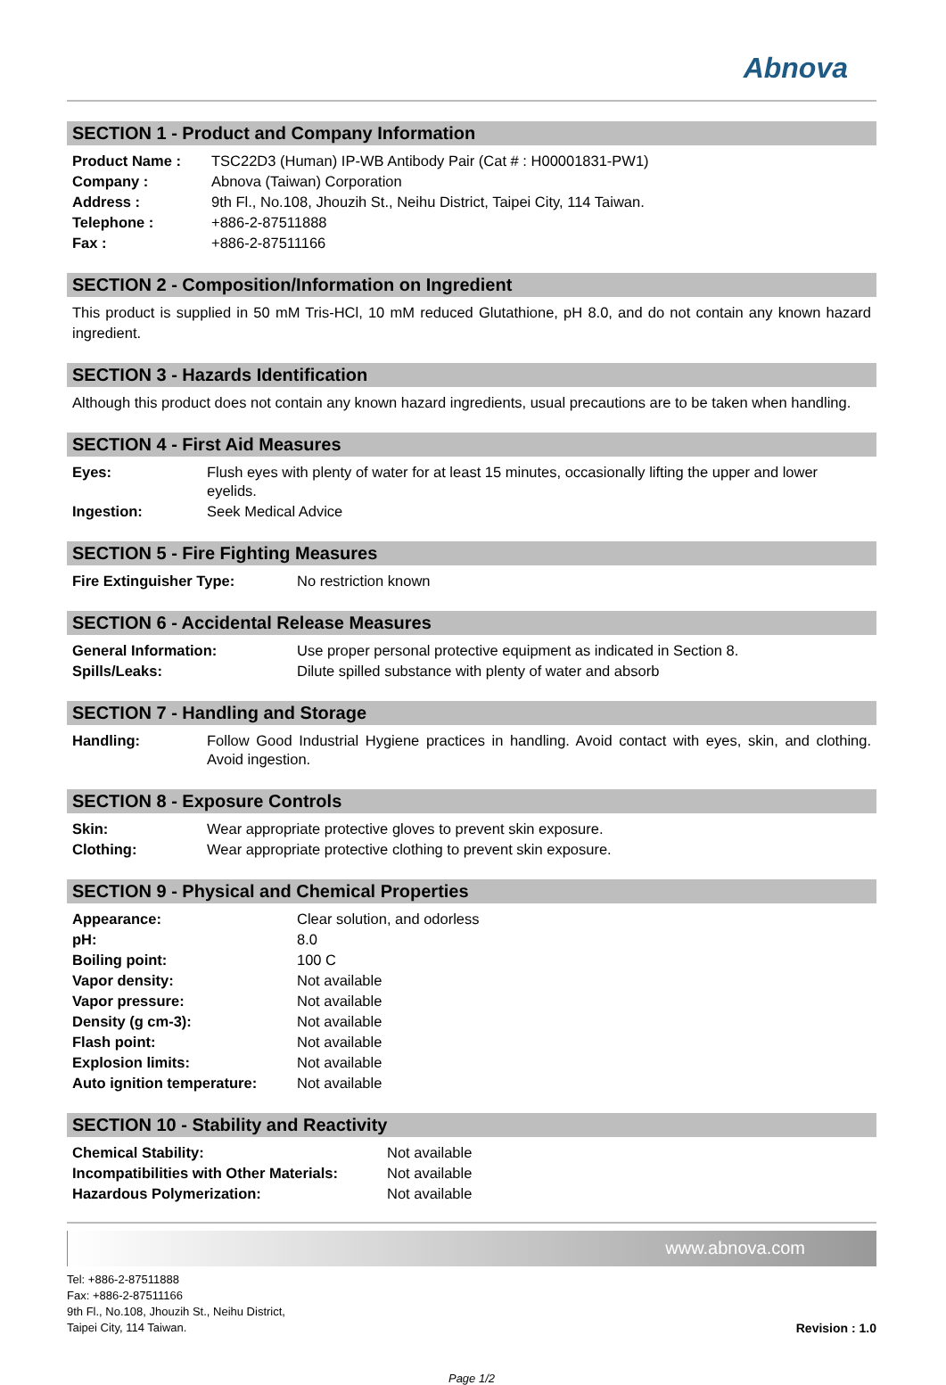Abnova
SECTION 1 - Product and Company Information
| Product Name : | TSC22D3 (Human) IP-WB Antibody Pair (Cat # : H00001831-PW1) |
| Company : | Abnova (Taiwan) Corporation |
| Address : | 9th Fl., No.108, Jhouzih St., Neihu District, Taipei City, 114 Taiwan. |
| Telephone : | +886-2-87511888 |
| Fax : | +886-2-87511166 |
SECTION 2 - Composition/Information on Ingredient
This product is supplied in 50 mM Tris-HCl, 10 mM reduced Glutathione, pH 8.0, and do not contain any known hazard ingredient.
SECTION 3 - Hazards Identification
Although this product does not contain any known hazard ingredients, usual precautions are to be taken when handling.
SECTION 4 - First Aid Measures
| Eyes: | Flush eyes with plenty of water for at least 15 minutes, occasionally lifting the upper and lower eyelids. |
| Ingestion: | Seek Medical Advice |
SECTION 5 - Fire Fighting Measures
| Fire Extinguisher Type: | No restriction known |
SECTION 6 - Accidental Release Measures
| General Information: | Use proper personal protective equipment as indicated in Section 8. |
| Spills/Leaks: | Dilute spilled substance with plenty of water and absorb |
SECTION 7 - Handling and Storage
| Handling: | Follow Good Industrial Hygiene practices in handling. Avoid contact with eyes, skin, and clothing. Avoid ingestion. |
SECTION 8 - Exposure Controls
| Skin: | Wear appropriate protective gloves to prevent skin exposure. |
| Clothing: | Wear appropriate protective clothing to prevent skin exposure. |
SECTION 9 - Physical and Chemical Properties
| Appearance: | Clear solution, and odorless |
| pH: | 8.0 |
| Boiling point: | 100 C |
| Vapor density: | Not available |
| Vapor pressure: | Not available |
| Density (g cm-3): | Not available |
| Flash point: | Not available |
| Explosion limits: | Not available |
| Auto ignition temperature: | Not available |
SECTION 10 - Stability and Reactivity
| Chemical Stability: | Not available |
| Incompatibilities with Other Materials: | Not available |
| Hazardous Polymerization: | Not available |
www.abnova.com
Tel: +886-2-87511888
Fax: +886-2-87511166
9th Fl., No.108, Jhouzih St., Neihu District,
Taipei City, 114 Taiwan.
Revision : 1.0
Page 1/2